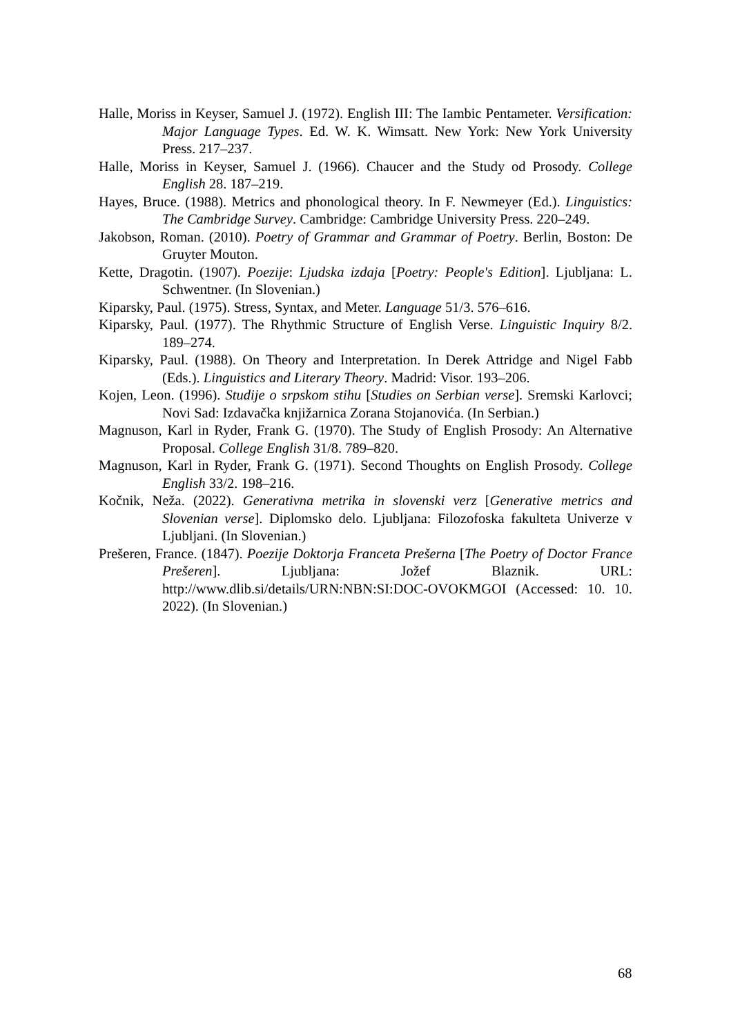Halle, Moriss in Keyser, Samuel J. (1972). English III: The Iambic Pentameter. Versification: Major Language Types. Ed. W. K. Wimsatt. New York: New York University Press. 217–237.
Halle, Moriss in Keyser, Samuel J. (1966). Chaucer and the Study od Prosody. College English 28. 187–219.
Hayes, Bruce. (1988). Metrics and phonological theory. In F. Newmeyer (Ed.). Linguistics: The Cambridge Survey. Cambridge: Cambridge University Press. 220–249.
Jakobson, Roman. (2010). Poetry of Grammar and Grammar of Poetry. Berlin, Boston: De Gruyter Mouton.
Kette, Dragotin. (1907). Poezije: Ljudska izdaja [Poetry: People's Edition]. Ljubljana: L. Schwentner. (In Slovenian.)
Kiparsky, Paul. (1975). Stress, Syntax, and Meter. Language 51/3. 576–616.
Kiparsky, Paul. (1977). The Rhythmic Structure of English Verse. Linguistic Inquiry 8/2. 189–274.
Kiparsky, Paul. (1988). On Theory and Interpretation. In Derek Attridge and Nigel Fabb (Eds.). Linguistics and Literary Theory. Madrid: Visor. 193–206.
Kojen, Leon. (1996). Studije o srpskom stihu [Studies on Serbian verse]. Sremski Karlovci; Novi Sad: Izdavačka knjižarnica Zorana Stojanovića. (In Serbian.)
Magnuson, Karl in Ryder, Frank G. (1970). The Study of English Prosody: An Alternative Proposal. College English 31/8. 789–820.
Magnuson, Karl in Ryder, Frank G. (1971). Second Thoughts on English Prosody. College English 33/2. 198–216.
Kočnik, Neža. (2022). Generativna metrika in slovenski verz [Generative metrics and Slovenian verse]. Diplomsko delo. Ljubljana: Filozofoska fakulteta Univerze v Ljubljani. (In Slovenian.)
Prešeren, France. (1847). Poezije Doktorja Franceta Prešerna [The Poetry of Doctor France Prešeren]. Ljubljana: Jožef Blaznik. URL: http://www.dlib.si/details/URN:NBN:SI:DOC-OVOKMGOI (Accessed: 10. 10. 2022). (In Slovenian.)
68